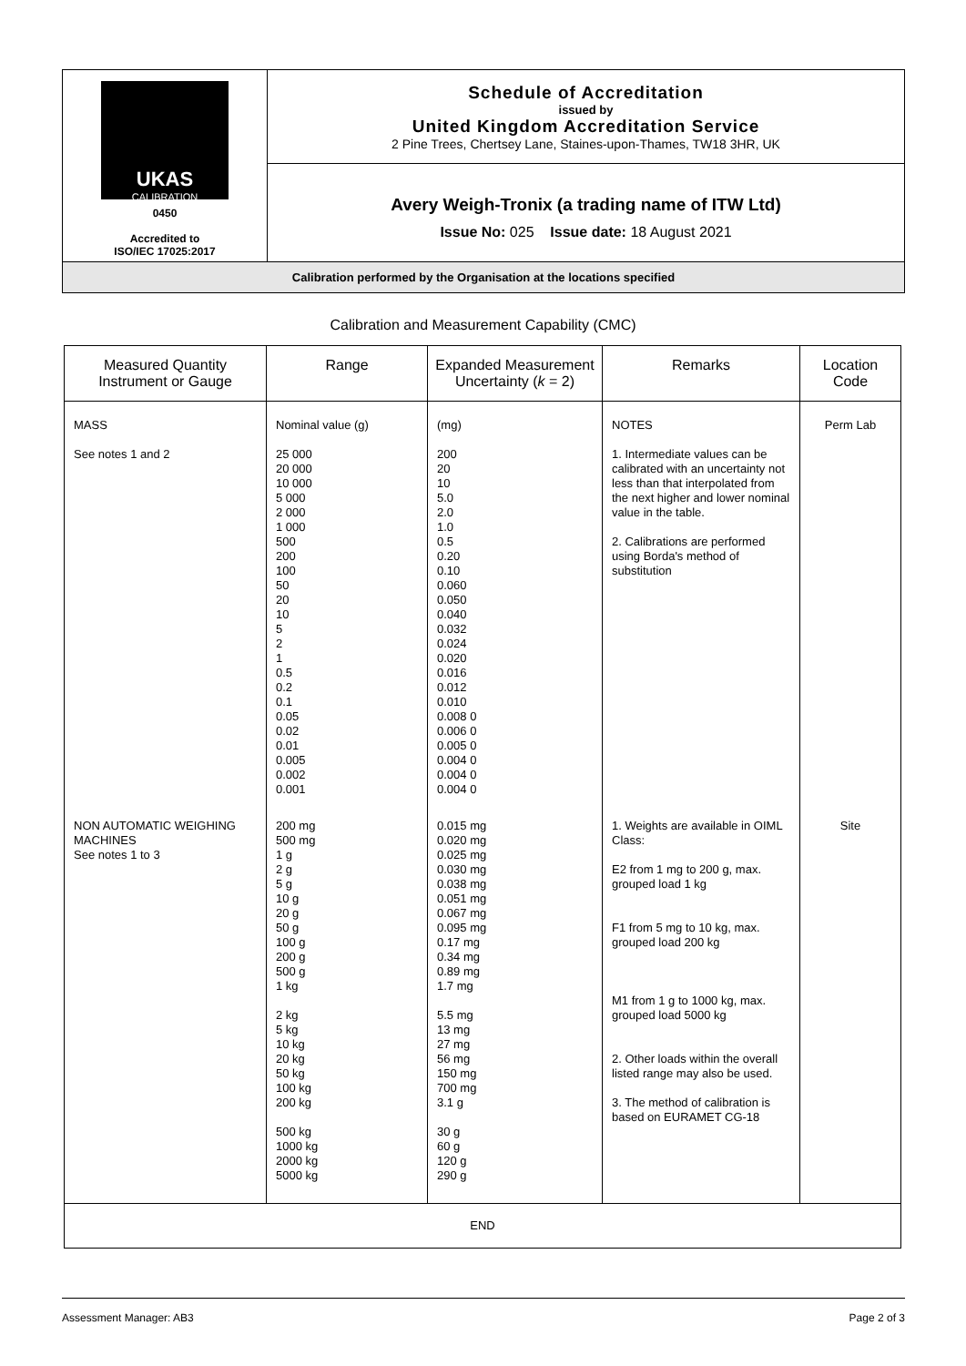| UKAS CALIBRATION 0450 Accredited to ISO/IEC 17025:2017 | Schedule of Accreditation issued by United Kingdom Accreditation Service 2 Pine Trees, Chertsey Lane, Staines-upon-Thames, TW18 3HR, UK |
| | Avery Weigh-Tronix (a trading name of ITW Ltd) Issue No: 025 Issue date: 18 August 2021 |
| Calibration performed by the Organisation at the locations specified | |
Calibration and Measurement Capability (CMC)
| Measured Quantity Instrument or Gauge | Range | Expanded Measurement Uncertainty ( k = 2) | Remarks | Location Code |
| --- | --- | --- | --- | --- |
| MASS See notes 1 and 2 | Nominal value (g) 25 000 20 000 10 000 5 000 2 000 1 000 500 200 100 50 20 10 5 2 1 0.5 0.2 0.1 0.05 0.02 0.01 0.005 0.002 0.001 | (mg) 200 20 10 5.0 2.0 1.0 0.5 0.20 0.10 0.060 0.050 0.040 0.032 0.024 0.020 0.016 0.012 0.010 0.008 0 0.006 0 0.005 0 0.004 0 0.004 0 0.004 0 | NOTES 1. Intermediate values can be calibrated with an uncertainty not less than that interpolated from the next higher and lower nominal value in the table. 2. Calibrations are performed using Borda's method of substitution | Perm Lab |
| NON AUTOMATIC WEIGHING MACHINES See notes 1 to 3 | 200 mg 500 mg 1 g 2 g 5 g 10 g 20 g 50 g 100 g 200 g 500 g 1 kg 2 kg 5 kg 10 kg 20 kg 50 kg 100 kg 200 kg 500 kg 1000 kg 2000 kg 5000 kg | 0.015 mg 0.020 mg 0.025 mg 0.030 mg 0.038 mg 0.051 mg 0.067 mg 0.095 mg 0.17 mg 0.34 mg 0.89 mg 1.7 mg 5.5 mg 13 mg 27 mg 56 mg 150 mg 700 mg 3.1 g 30 g 60 g 120 g 290 g | 1. Weights are available in OIML Class: E2 from 1 mg to 200 g, max. grouped load 1 kg F1 from 5 mg to 10 kg, max. grouped load 200 kg M1 from 1 g to 1000 kg, max. grouped load 5000 kg 2. Other loads within the overall listed range may also be used. 3. The method of calibration is based on EURAMET CG-18 | Site |
| END | | | | |
Assessment Manager: AB3 Page 2 of 3